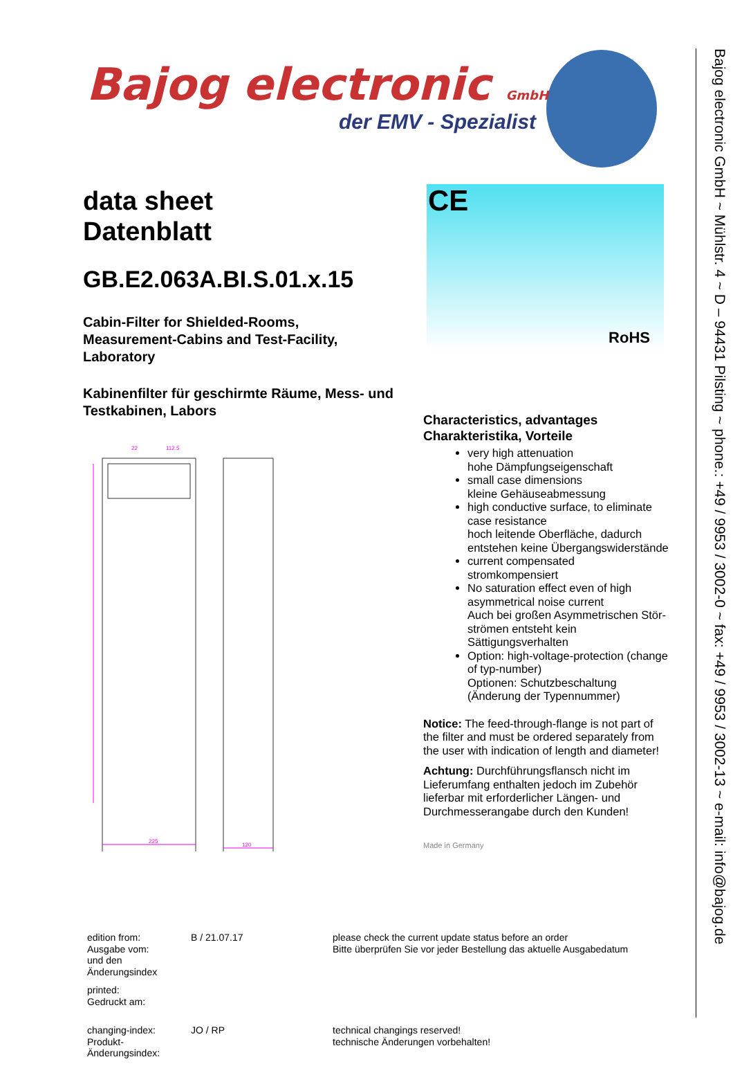Bajog electronic GmbH
der EMV - Spezialist
data sheet
Datenblatt
GB.E2.063A.BI.S.01.x.15
Cabin-Filter for Shielded-Rooms,
Measurement-Cabins and Test-Facility,
Laboratory
Kabinenfilter für geschirmte Räume, Mess- und Testkabinen, Labors
CE
RoHS
22
112.5
225
120
Characteristics, advantages
Charakteristika, Vorteile
very high attenuation
hohe Dämpfungseigenschaft
small case dimensions
kleine Gehäuseabmessung
high conductive surface, to eliminate case resistance
hoch leitende Oberfläche, dadurch entstehen keine Übergangswiderstände
current compensated
stromkompensiert
No saturation effect even of high asymmetrical noise current
Auch bei großen Asymmetrischen Stör-strömen entsteht kein Sättigungsverhalten
Option: high-voltage-protection (change of typ-number)
Optionen: Schutzbeschaltung (Änderung der Typennummer)
Notice: The feed-through-flange is not part of the filter and must be ordered separately from the user with indication of length and diameter!
Achtung: Durchführungsflansch nicht im Lieferumfang enthalten jedoch im Zubehör lieferbar mit erforderlicher Längen- und Durchmesserangabe durch den Kunden!
Made in Germany
| edition from: Ausgabe vom: und den Änderungsindex | B / 21.07.17 | please check the current update status before an order Bitte überprüfen Sie vor jeder Bestellung das aktuelle Ausgabedatum |
| printed: Gedruckt am: | | |
| changing-index: Produkt-Änderungsindex: | JO / RP | technical changings reserved! technische Änderungen vorbehalten! |
Bajog electronic GmbH ~ Mühlstr. 4 ~ D – 94431 Pilsting ~ phone.: +49 / 9953 / 3002-0 ~ fax: +49 / 9953 / 3002-13 ~ e-mail: info@bajog.de